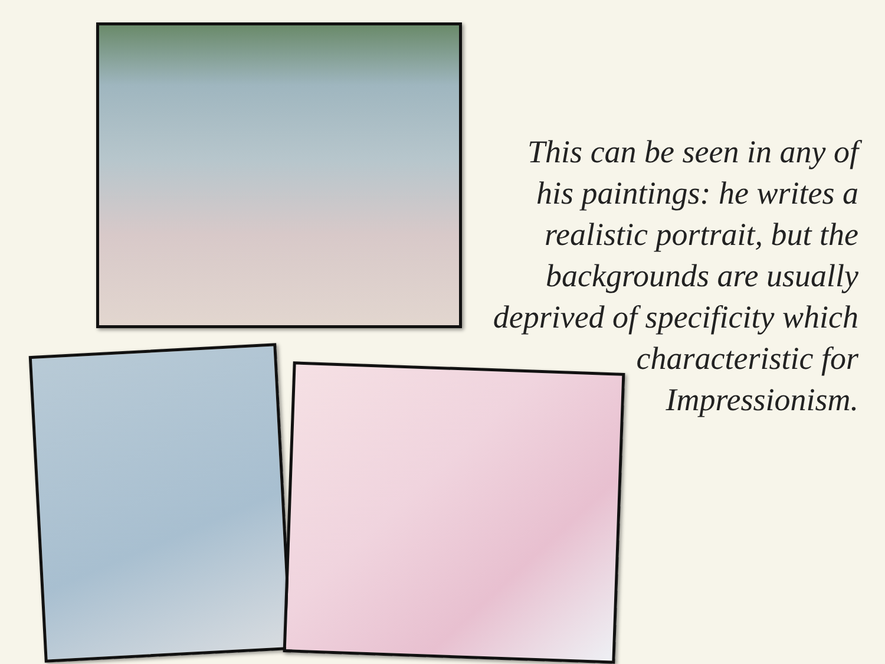This can be seen in any of his paintings: he writes a realistic portrait, but the backgrounds are usually deprived of specificity which characteristic for Impressionism.